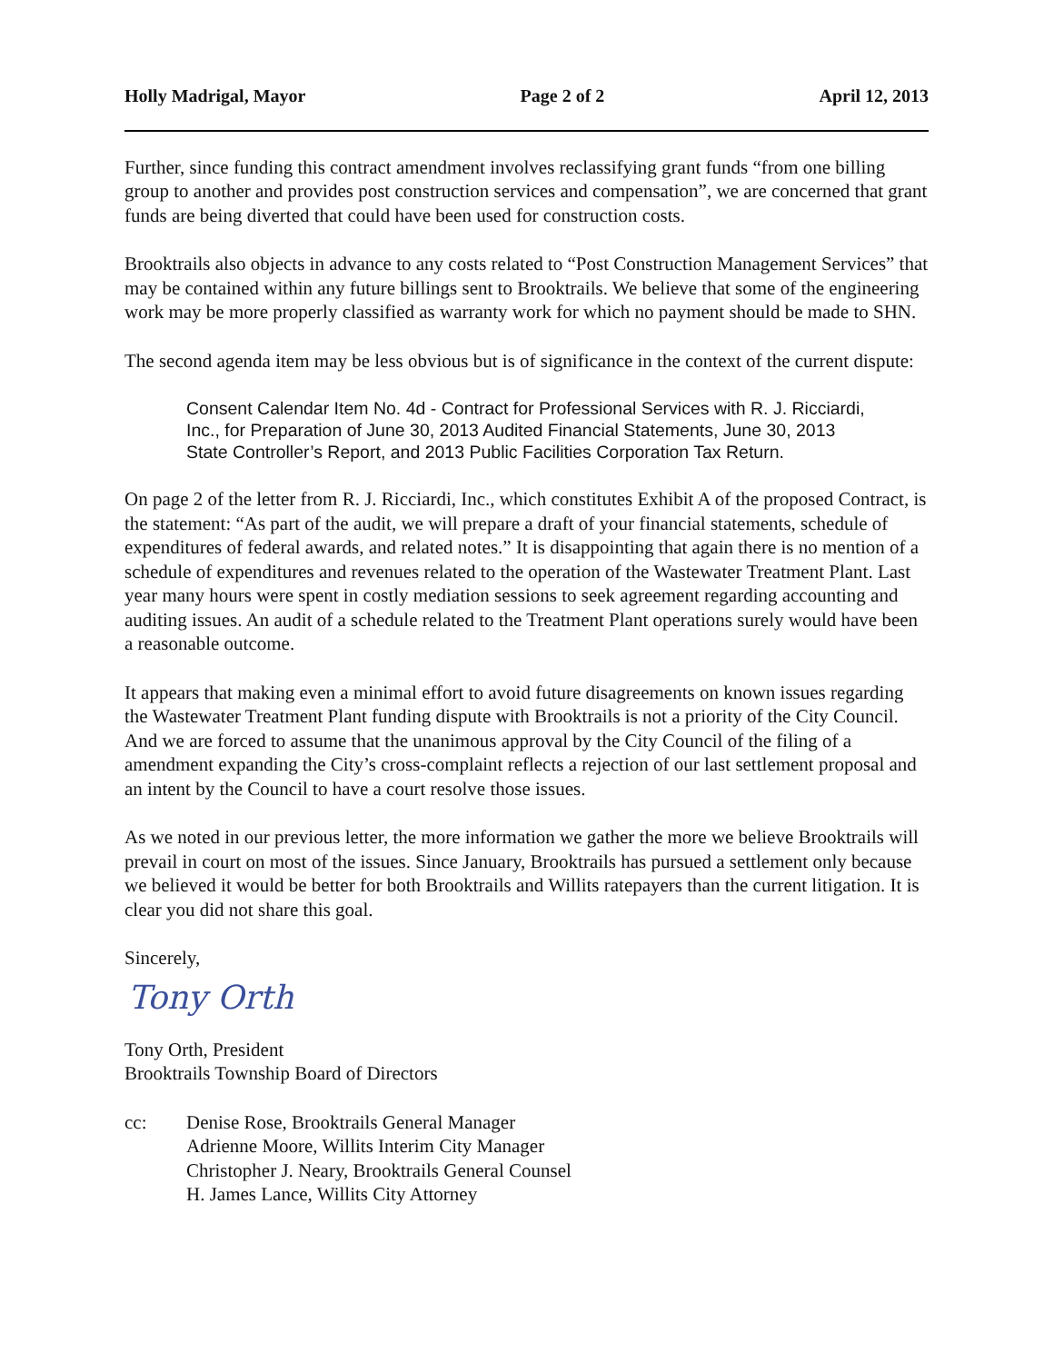Holly Madrigal, Mayor Page 2 of 2 April 12, 2013
Further, since funding this contract amendment involves reclassifying grant funds “from one billing group to another and provides post construction services and compensation”, we are concerned that grant funds are being diverted that could have been used for construction costs.
Brooktrails also objects in advance to any costs related to “Post Construction Management Services” that may be contained within any future billings sent to Brooktrails. We believe that some of the engineering work may be more properly classified as warranty work for which no payment should be made to SHN.
The second agenda item may be less obvious but is of significance in the context of the current dispute:
Consent Calendar Item No. 4d - Contract for Professional Services with R. J. Ricciardi, Inc., for Preparation of June 30, 2013 Audited Financial Statements, June 30, 2013 State Controller’s Report, and 2013 Public Facilities Corporation Tax Return.
On page 2 of the letter from R. J. Ricciardi, Inc., which constitutes Exhibit A of the proposed Contract, is the statement: “As part of the audit, we will prepare a draft of your financial statements, schedule of expenditures of federal awards, and related notes.” It is disappointing that again there is no mention of a schedule of expenditures and revenues related to the operation of the Wastewater Treatment Plant. Last year many hours were spent in costly mediation sessions to seek agreement regarding accounting and auditing issues. An audit of a schedule related to the Treatment Plant operations surely would have been a reasonable outcome.
It appears that making even a minimal effort to avoid future disagreements on known issues regarding the Wastewater Treatment Plant funding dispute with Brooktrails is not a priority of the City Council. And we are forced to assume that the unanimous approval by the City Council of the filing of a amendment expanding the City’s cross-complaint reflects a rejection of our last settlement proposal and an intent by the Council to have a court resolve those issues.
As we noted in our previous letter, the more information we gather the more we believe Brooktrails will prevail in court on most of the issues. Since January, Brooktrails has pursued a settlement only because we believed it would be better for both Brooktrails and Willits ratepayers than the current litigation. It is clear you did not share this goal.
Sincerely,
Tony Orth
Tony Orth, President
Brooktrails Township Board of Directors
cc: Denise Rose, Brooktrails General Manager
Adrienne Moore, Willits Interim City Manager
Christopher J. Neary, Brooktrails General Counsel
H. James Lance, Willits City Attorney